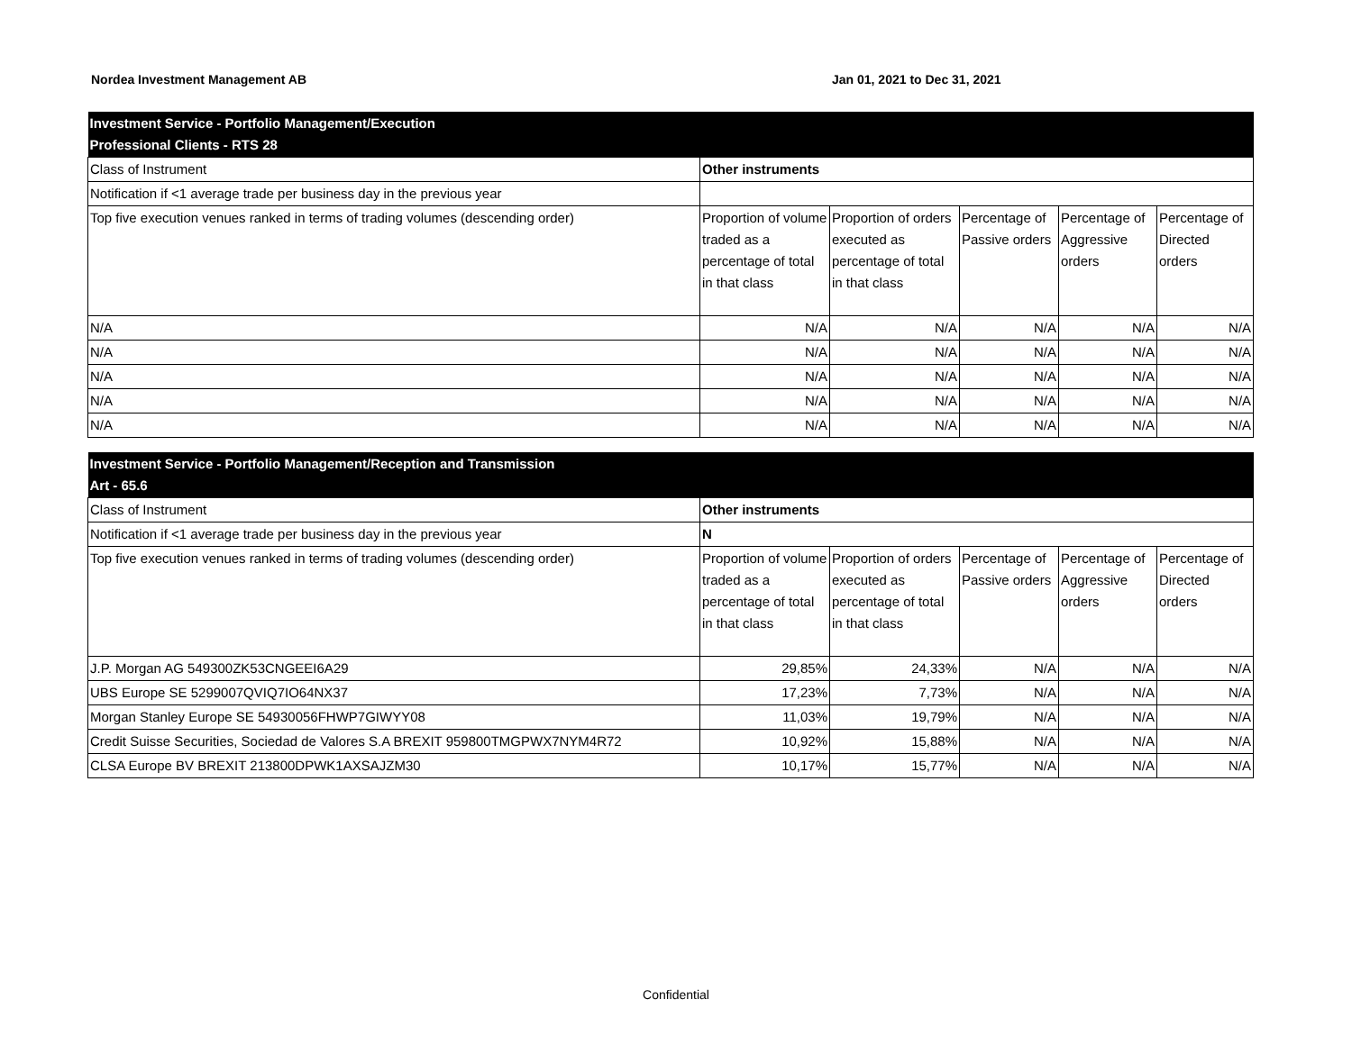Nordea Investment Management AB Jan 01, 2021 to Dec 31, 2021
| Investment Service - Portfolio Management/Execution Professional Clients - RTS 28 | | | | | |
| Class of Instrument | Other instruments | | | | |
| Notification if <1 average trade per business day in the previous year | | | | | |
| Top five execution venues ranked in terms of trading volumes (descending order) | Proportion of volume traded as a percentage of total in that class | Proportion of orders executed as percentage of total in that class | Percentage of Passive orders | Percentage of Aggressive orders | Percentage of Directed orders |
| N/A | N/A | N/A | N/A | N/A | N/A |
| N/A | N/A | N/A | N/A | N/A | N/A |
| N/A | N/A | N/A | N/A | N/A | N/A |
| N/A | N/A | N/A | N/A | N/A | N/A |
| N/A | N/A | N/A | N/A | N/A | N/A |
| Investment Service - Portfolio Management/Reception and Transmission Art - 65.6 | | | | | |
| Class of Instrument | Other instruments | | | | |
| Notification if <1 average trade per business day in the previous year | N | | | | |
| Top five execution venues ranked in terms of trading volumes (descending order) | Proportion of volume traded as a percentage of total in that class | Proportion of orders executed as percentage of total in that class | Percentage of Passive orders | Percentage of Aggressive orders | Percentage of Directed orders |
| J.P. Morgan AG 549300ZK53CNGEEI6A29 | 29,85% | 24,33% | N/A | N/A | N/A |
| UBS Europe SE 5299007QVIQ7IO64NX37 | 17,23% | 7,73% | N/A | N/A | N/A |
| Morgan Stanley Europe SE 54930056FHWP7GIWYY08 | 11,03% | 19,79% | N/A | N/A | N/A |
| Credit Suisse Securities, Sociedad de Valores S.A BREXIT 959800TMGPWX7NYM4R72 | 10,92% | 15,88% | N/A | N/A | N/A |
| CLSA Europe BV BREXIT 213800DPWK1AXSAJZM30 | 10,17% | 15,77% | N/A | N/A | N/A |
Confidential